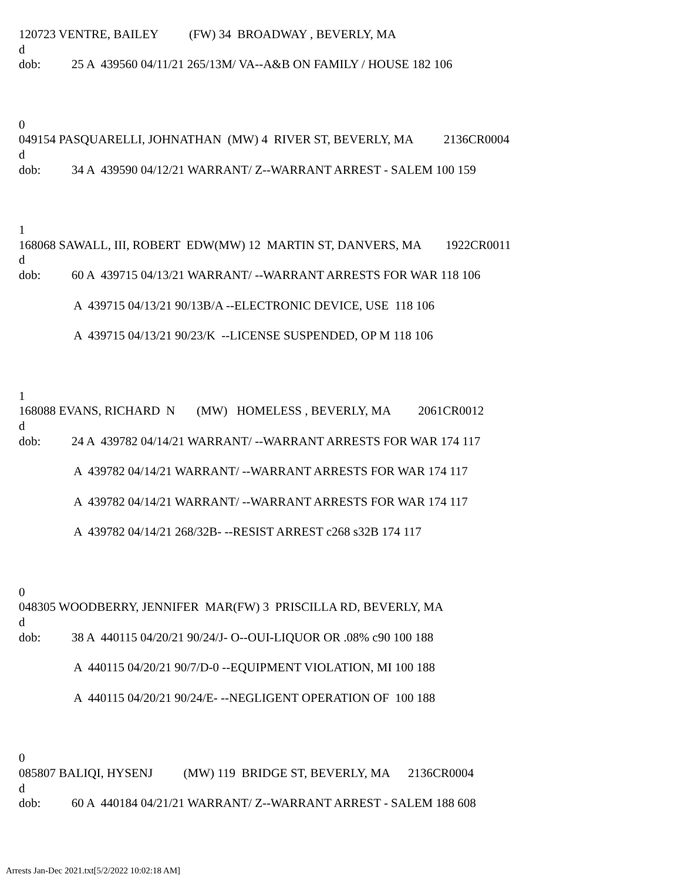120723 VENTRE, BAILEY (FW) 34 BROADWAY , BEVERLY, MA
d
dob: 25 A 439560 04/11/21 265/13M/ VA--A&B ON FAMILY / HOUSE 182 106
0
049154 PASQUARELLI, JOHNATHAN (MW) 4 RIVER ST, BEVERLY, MA 2136CR0004
d
dob: 34 A 439590 04/12/21 WARRANT/ Z--WARRANT ARREST - SALEM 100 159
1
168068 SAWALL, III, ROBERT EDW(MW) 12 MARTIN ST, DANVERS, MA 1922CR0011
d
dob: 60 A 439715 04/13/21 WARRANT/ --WARRANT ARRESTS FOR WAR 118 106
A 439715 04/13/21 90/13B/A --ELECTRONIC DEVICE, USE 118 106
A 439715 04/13/21 90/23/K --LICENSE SUSPENDED, OP M 118 106
1
168088 EVANS, RICHARD N (MW) HOMELESS , BEVERLY, MA 2061CR0012
d
dob: 24 A 439782 04/14/21 WARRANT/ --WARRANT ARRESTS FOR WAR 174 117
A 439782 04/14/21 WARRANT/ --WARRANT ARRESTS FOR WAR 174 117
A 439782 04/14/21 WARRANT/ --WARRANT ARRESTS FOR WAR 174 117
A 439782 04/14/21 268/32B- --RESIST ARREST c268 s32B 174 117
0
048305 WOODBERRY, JENNIFER MAR(FW) 3 PRISCILLA RD, BEVERLY, MA
d
dob: 38 A 440115 04/20/21 90/24/J- O--OUI-LIQUOR OR .08% c90 100 188
A 440115 04/20/21 90/7/D-0 --EQUIPMENT VIOLATION, MI 100 188
A 440115 04/20/21 90/24/E- --NEGLIGENT OPERATION OF 100 188
0
085807 BALIQI, HYSENJ (MW) 119 BRIDGE ST, BEVERLY, MA 2136CR0004
d
dob: 60 A 440184 04/21/21 WARRANT/ Z--WARRANT ARREST - SALEM 188 608
Arrests Jan-Dec 2021.txt[5/2/2022 10:02:18 AM]